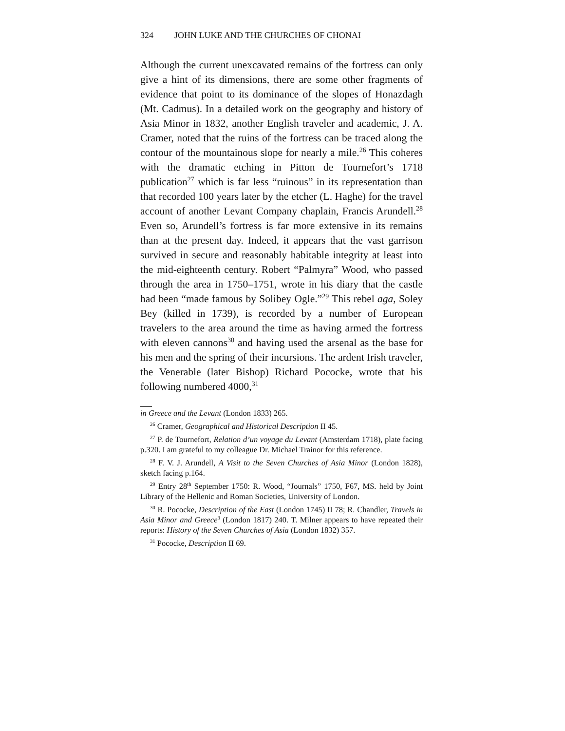324 JOHN LUKE AND THE CHURCHES OF CHONAI
Although the current unexcavated remains of the fortress can only give a hint of its dimensions, there are some other fragments of evidence that point to its dominance of the slopes of Honazdagh (Mt. Cadmus). In a detailed work on the geography and history of Asia Minor in 1832, another English traveler and academic, J. A. Cramer, noted that the ruins of the fortress can be traced along the contour of the mountainous slope for nearly a mile.<sup>26</sup> This coheres with the dramatic etching in Pitton de Tournefort’s 1718 publication<sup>27</sup> which is far less “ruinous” in its representation than that recorded 100 years later by the etcher (L. Haghe) for the travel account of another Levant Company chaplain, Francis Arundell.<sup>28</sup> Even so, Arundell’s fortress is far more extensive in its remains than at the present day. Indeed, it appears that the vast garrison survived in secure and reasonably habitable integrity at least into the mid-eighteenth century. Robert “Palmyra” Wood, who passed through the area in 1750–1751, wrote in his diary that the castle had been “made famous by Solibey Ogle.”<sup>29</sup> This rebel aga, Soley Bey (killed in 1739), is recorded by a number of European travelers to the area around the time as having armed the fortress with eleven cannons<sup>30</sup> and having used the arsenal as the base for his men and the spring of their incursions. The ardent Irish traveler, the Venerable (later Bishop) Richard Pococke, wrote that his following numbered 4000,<sup>31</sup>
in Greece and the Levant (London 1833) 265.
<sup>26</sup> Cramer, Geographical and Historical Description II 45.
<sup>27</sup> P. de Tournefort, Relation d’un voyage du Levant (Amsterdam 1718), plate facing p.320. I am grateful to my colleague Dr. Michael Trainor for this reference.
<sup>28</sup> F. V. J. Arundell, A Visit to the Seven Churches of Asia Minor (London 1828), sketch facing p.164.
<sup>29</sup> Entry 28<sup>th</sup> September 1750: R. Wood, “Journals” 1750, F67, MS. held by Joint Library of the Hellenic and Roman Societies, University of London.
<sup>30</sup> R. Pococke, Description of the East (London 1745) II 78; R. Chandler, Travels in Asia Minor and Greece<sup>3</sup> (London 1817) 240. T. Milner appears to have repeated their reports: History of the Seven Churches of Asia (London 1832) 357.
<sup>31</sup> Pococke, Description II 69.